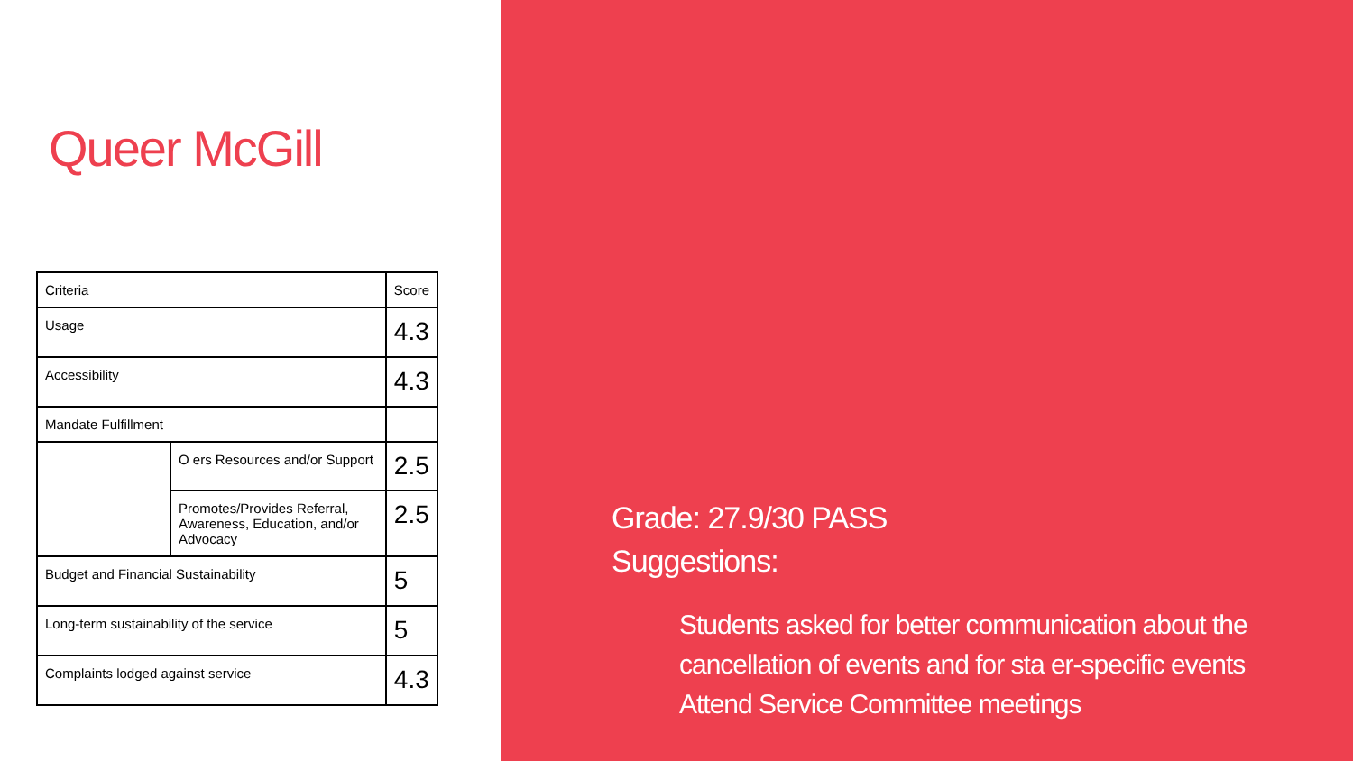Queer McGill
| Criteria | | Score |
| Usage | | 4.3 |
| Accessibility | | 4.3 |
| Mandate Fulfillment | | |
| | O ers Resources and/or Support | 2.5 |
| | Promotes/Provides Referral, Awareness, Education, and/or Advocacy | 2.5 |
| Budget and Financial Sustainability | | 5 |
| Long-term sustainability of the service | | 5 |
| Complaints lodged against service | | 4.3 |
Grade: 27.9/30 PASS
Suggestions:
Students asked for better communication about the cancellation of events and for sta er-specific events
Attend Service Committee meetings